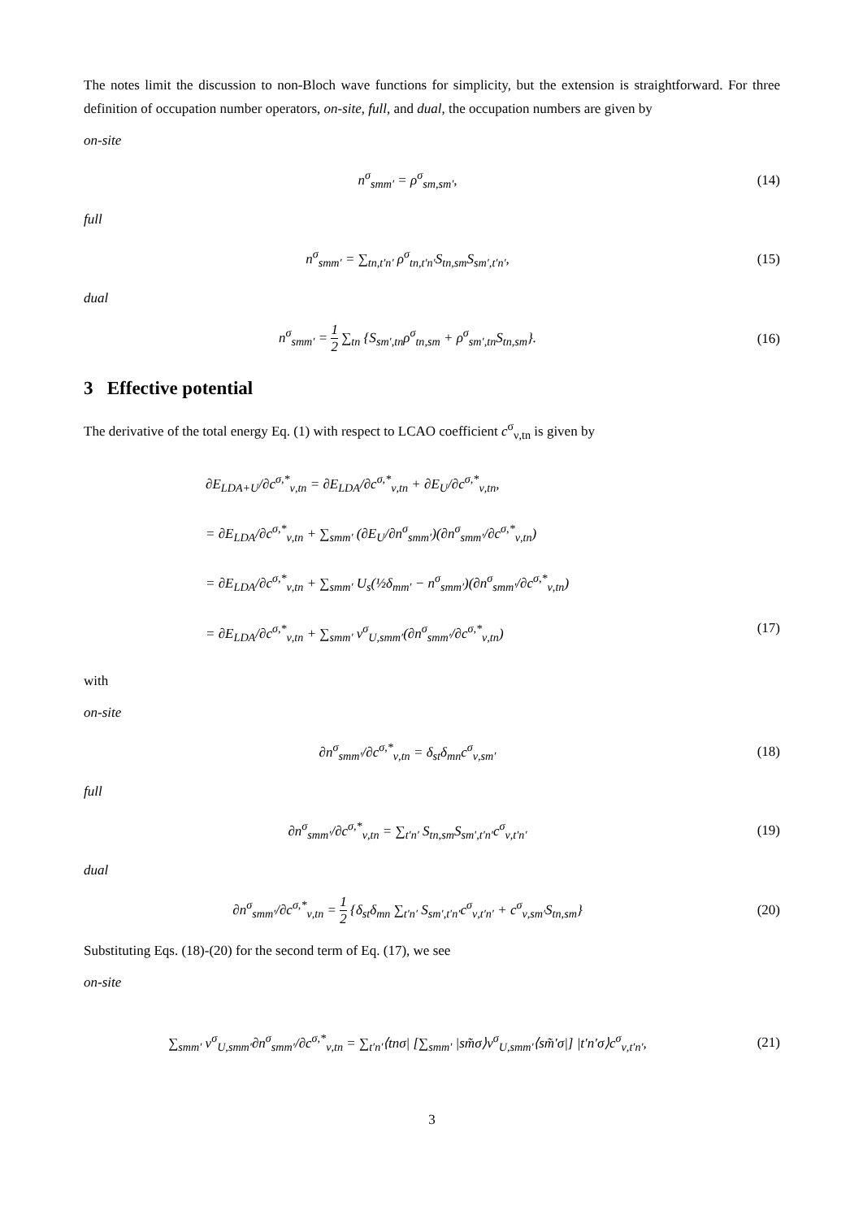The notes limit the discussion to non-Bloch wave functions for simplicity, but the extension is straightforward. For three definition of occupation number operators, on-site, full, and dual, the occupation numbers are given by
on-site
n<sup>σ</sup><sub>smm′</sub> = ρ<sup>σ</sup><sub>sm,sm′</sub>, (14)
full
n<sup>σ</sup><sub>smm′</sub> = ∑<sub>tn,t′n′</sub> ρ<sup>σ</sup><sub>tn,t′n′</sub>S<sub>tn,sm</sub>S<sub>sm′,t′n′</sub>,
(15)
dual
n<sup>σ</sup><sub>smm′</sub> = 1 2 ∑<sub>tn</sub> {S<sub>sm′,tn</sub>ρ<sup>σ</sup><sub>tn,sm</sub> + ρ<sup>σ</sup><sub>sm′,tn</sub>S<sub>tn,sm</sub>}.
(16)
3 Effective potential
The derivative of the total energy Eq. (1) with respect to LCAO coefficient c<sup>σ</sup><sub>ν,tn</sub> is given by
∂E<sub>LDA+U</sub>/∂c<sup>σ,*</sup><sub>ν,tn</sub> = ∂E<sub>LDA</sub>/∂c<sup>σ,*</sup><sub>ν,tn</sub> + ∂E<sub>U</sub>/∂c<sup>σ,*</sup><sub>ν,tn</sub>,
= ∂E<sub>LDA</sub>/∂c<sup>σ,*</sup><sub>ν,tn</sub> + ∑<sub>smm′</sub> (∂E<sub>U</sub>/∂n<sup>σ</sup><sub>smm′</sub>)(∂n<sup>σ</sup><sub>smm′</sub>/∂c<sup>σ,*</sup><sub>ν,tn</sub>)
= ∂E<sub>LDA</sub>/∂c<sup>σ,*</sup><sub>ν,tn</sub> + ∑<sub>smm′</sub> U<sub>s</sub>(½δ<sub>mm′</sub> − n<sup>σ</sup><sub>smm′</sub>)(∂n<sup>σ</sup><sub>smm′</sub>/∂c<sup>σ,*</sup><sub>ν,tn</sub>)
= ∂E<sub>LDA</sub>/∂c<sup>σ,*</sup><sub>ν,tn</sub> + ∑<sub>smm′</sub> v<sup>σ</sup><sub>U,smm′</sub>(∂n<sup>σ</sup><sub>smm′</sub>/∂c<sup>σ,*</sup><sub>ν,tn</sub>) (17)
with
on-site
∂n<sup>σ</sup><sub>smm′</sub>/∂c<sup>σ,*</sup><sub>ν,tn</sub> = δ<sub>st</sub>δ<sub>mn</sub>c<sup>σ</sup><sub>ν,sm′</sub>
(18)
full
∂n<sup>σ</sup><sub>smm′</sub>/∂c<sup>σ,*</sup><sub>ν,tn</sub> = ∑<sub>t′n′</sub> S<sub>tn,sm</sub>S<sub>sm′,t′n′</sub>c<sup>σ</sup><sub>ν,t′n′</sub>
(19)
dual
∂n<sup>σ</sup><sub>smm′</sub>/∂c<sup>σ,*</sup><sub>ν,tn</sub> = 1 2 {δ<sub>st</sub>δ<sub>mn</sub> ∑<sub>t′n′</sub> S<sub>sm′,t′n′</sub>c<sup>σ</sup><sub>ν,t′n′</sub> + c<sup>σ</sup><sub>ν,sm′</sub>S<sub>tn,sm</sub>}
(20)
Substituting Eqs. (18)-(20) for the second term of Eq. (17), we see
on-site
∑<sub>smm′</sub> v<sup>σ</sup><sub>U,smm′</sub>∂n<sup>σ</sup><sub>smm′</sub>/∂c<sup>σ,*</sup><sub>ν,tn</sub> = ∑<sub>t′n′</sub>⟨tnσ| [∑<sub>smm′</sub> |sm̃σ⟩v<sup>σ</sup><sub>U,smm′</sub>⟨sm̃′σ|] |t′n′σ⟩c<sup>σ</sup><sub>ν,t′n′</sub>,
(21)
3